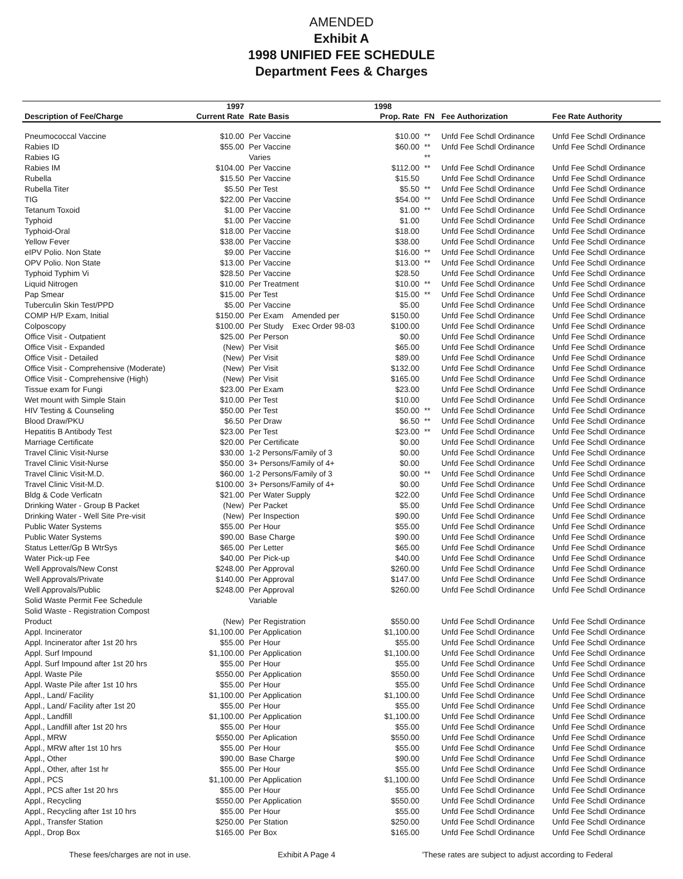AMENDED
Exhibit A
1998 UNIFIED FEE SCHEDULE
Department Fees & Charges
| | 1997 | | 1998 | | | |
| --- | --- | --- | --- | --- | --- | --- |
| Description of Fee/Charge | Current Rate | Rate Basis | Prop. Rate | FN | Fee Authorization | Fee Rate Authority |
| Pneumococcal Vaccine | $10.00 | Per Vaccine | $10.00 | ** | Unfd Fee Schdl Ordinance | Unfd Fee Schdl Ordinance |
| Rabies ID | $55.00 | Per Vaccine | $60.00 | ** | Unfd Fee Schdl Ordinance | Unfd Fee Schdl Ordinance |
| Rabies IG | | Varies | | ** | | |
| Rabies IM | $104.00 | Per Vaccine | $112.00 | ** | Unfd Fee Schdl Ordinance | Unfd Fee Schdl Ordinance |
| Rubella | $15.50 | Per Vaccine | $15.50 | | Unfd Fee Schdl Ordinance | Unfd Fee Schdl Ordinance |
| Rubella Titer | $5.50 | Per Test | $5.50 | ** | Unfd Fee Schdl Ordinance | Unfd Fee Schdl Ordinance |
| TIG | $22.00 | Per Vaccine | $54.00 | ** | Unfd Fee Schdl Ordinance | Unfd Fee Schdl Ordinance |
| Tetanum Toxoid | $1.00 | Per Vaccine | $1.00 | ** | Unfd Fee Schdl Ordinance | Unfd Fee Schdl Ordinance |
| Typhoid | $1.00 | Per Vaccine | $1.00 | | Unfd Fee Schdl Ordinance | Unfd Fee Schdl Ordinance |
| Typhoid-Oral | $18.00 | Per Vaccine | $18.00 | | Unfd Fee Schdl Ordinance | Unfd Fee Schdl Ordinance |
| Yellow Fever | $38.00 | Per Vaccine | $38.00 | | Unfd Fee Schdl Ordinance | Unfd Fee Schdl Ordinance |
| eIPV Polio. Non State | $9.00 | Per Vaccine | $16.00 | ** | Unfd Fee Schdl Ordinance | Unfd Fee Schdl Ordinance |
| OPV Polio. Non State | $13.00 | Per Vaccine | $13.00 | ** | Unfd Fee Schdl Ordinance | Unfd Fee Schdl Ordinance |
| Typhoid Typhim Vi | $28.50 | Per Vaccine | $28.50 | | Unfd Fee Schdl Ordinance | Unfd Fee Schdl Ordinance |
| Liquid Nitrogen | $10.00 | Per Treatment | $10.00 | ** | Unfd Fee Schdl Ordinance | Unfd Fee Schdl Ordinance |
| Pap Smear | $15.00 | Per Test | $15.00 | ** | Unfd Fee Schdl Ordinance | Unfd Fee Schdl Ordinance |
| Tuberculin Skin Test/PPD | $5.00 | Per Vaccine | $5.00 | | Unfd Fee Schdl Ordinance | Unfd Fee Schdl Ordinance |
| COMP H/P Exam, Initial | $150.00 | Per Exam Amended per | $150.00 | | Unfd Fee Schdl Ordinance | Unfd Fee Schdl Ordinance |
| Colposcopy | $100.00 | Per Study Exec Order 98-03 | $100.00 | | Unfd Fee Schdl Ordinance | Unfd Fee Schdl Ordinance |
| Office Visit - Outpatient | $25.00 | Per Person | $0.00 | | Unfd Fee Schdl Ordinance | Unfd Fee Schdl Ordinance |
| Office Visit - Expanded | (New) | Per Visit | $65.00 | | Unfd Fee Schdl Ordinance | Unfd Fee Schdl Ordinance |
| Office Visit - Detailed | (New) | Per Visit | $89.00 | | Unfd Fee Schdl Ordinance | Unfd Fee Schdl Ordinance |
| Office Visit - Comprehensive (Moderate) | (New) | Per Visit | $132.00 | | Unfd Fee Schdl Ordinance | Unfd Fee Schdl Ordinance |
| Office Visit - Comprehensive (High) | (New) | Per Visit | $165.00 | | Unfd Fee Schdl Ordinance | Unfd Fee Schdl Ordinance |
| Tissue exam for Fungi | $23.00 | Per Exam | $23.00 | | Unfd Fee Schdl Ordinance | Unfd Fee Schdl Ordinance |
| Wet mount with Simple Stain | $10.00 | Per Test | $10.00 | | Unfd Fee Schdl Ordinance | Unfd Fee Schdl Ordinance |
| HIV Testing & Counseling | $50.00 | Per Test | $50.00 | ** | Unfd Fee Schdl Ordinance | Unfd Fee Schdl Ordinance |
| Blood Draw/PKU | $6.50 | Per Draw | $6.50 | ** | Unfd Fee Schdl Ordinance | Unfd Fee Schdl Ordinance |
| Hepatitis B Antibody Test | $23.00 | Per Test | $23.00 | ** | Unfd Fee Schdl Ordinance | Unfd Fee Schdl Ordinance |
| Marriage Certificate | $20.00 | Per Certificate | $0.00 | | Unfd Fee Schdl Ordinance | Unfd Fee Schdl Ordinance |
| Travel Clinic Visit-Nurse | $30.00 | 1-2 Persons/Family of 3 | $0.00 | | Unfd Fee Schdl Ordinance | Unfd Fee Schdl Ordinance |
| Travel Clinic Visit-Nurse | $50.00 | 3+ Persons/Family of 4+ | $0.00 | | Unfd Fee Schdl Ordinance | Unfd Fee Schdl Ordinance |
| Travel Clinic Visit-M.D. | $60.00 | 1-2 Persons/Family of 3 | $0.00 | ** | Unfd Fee Schdl Ordinance | Unfd Fee Schdl Ordinance |
| Travel Clinic Visit-M.D. | $100.00 | 3+ Persons/Family of 4+ | $0.00 | | Unfd Fee Schdl Ordinance | Unfd Fee Schdl Ordinance |
| Bldg & Code Verficatn | $21.00 | Per Water Supply | $22.00 | | Unfd Fee Schdl Ordinance | Unfd Fee Schdl Ordinance |
| Drinking Water - Group B Packet | (New) | Per Packet | $5.00 | | Unfd Fee Schdl Ordinance | Unfd Fee Schdl Ordinance |
| Drinking Water - Well Site Pre-visit | (New) | Per Inspection | $90.00 | | Unfd Fee Schdl Ordinance | Unfd Fee Schdl Ordinance |
| Public Water Systems | $55.00 | Per Hour | $55.00 | | Unfd Fee Schdl Ordinance | Unfd Fee Schdl Ordinance |
| Public Water Systems | $90.00 | Base Charge | $90.00 | | Unfd Fee Schdl Ordinance | Unfd Fee Schdl Ordinance |
| Status Letter/Gp B WtrSys | $65.00 | Per Letter | $65.00 | | Unfd Fee Schdl Ordinance | Unfd Fee Schdl Ordinance |
| Water Pick-up Fee | $40.00 | Per Pick-up | $40.00 | | Unfd Fee Schdl Ordinance | Unfd Fee Schdl Ordinance |
| Well Approvals/New Const | $248.00 | Per Approval | $260.00 | | Unfd Fee Schdl Ordinance | Unfd Fee Schdl Ordinance |
| Well Approvals/Private | $140.00 | Per Approval | $147.00 | | Unfd Fee Schdl Ordinance | Unfd Fee Schdl Ordinance |
| Well Approvals/Public | $248.00 | Per Approval | $260.00 | | Unfd Fee Schdl Ordinance | Unfd Fee Schdl Ordinance |
| Solid Waste Permit Fee Schedule | | Variable | | | | |
| Solid Waste - Registration Compost | | | | | | |
| Product | (New) | Per Registration | $550.00 | | Unfd Fee Schdl Ordinance | Unfd Fee Schdl Ordinance |
| Appl. Incinerator | $1,100.00 | Per Application | $1,100.00 | | Unfd Fee Schdl Ordinance | Unfd Fee Schdl Ordinance |
| Appl. Incinerator after 1st 20 hrs | $55.00 | Per Hour | $55.00 | | Unfd Fee Schdl Ordinance | Unfd Fee Schdl Ordinance |
| Appl. Surf Impound | $1,100.00 | Per Application | $1,100.00 | | Unfd Fee Schdl Ordinance | Unfd Fee Schdl Ordinance |
| Appl. Surf Impound after 1st 20 hrs | $55.00 | Per Hour | $55.00 | | Unfd Fee Schdl Ordinance | Unfd Fee Schdl Ordinance |
| Appl. Waste Pile | $550.00 | Per Application | $550.00 | | Unfd Fee Schdl Ordinance | Unfd Fee Schdl Ordinance |
| Appl. Waste Pile after 1st 10 hrs | $55.00 | Per Hour | $55.00 | | Unfd Fee Schdl Ordinance | Unfd Fee Schdl Ordinance |
| Appl., Land/ Facility | $1,100.00 | Per Application | $1,100.00 | | Unfd Fee Schdl Ordinance | Unfd Fee Schdl Ordinance |
| Appl., Land/ Facility after 1st 20 | $55.00 | Per Hour | $55.00 | | Unfd Fee Schdl Ordinance | Unfd Fee Schdl Ordinance |
| Appl., Landfill | $1,100.00 | Per Application | $1,100.00 | | Unfd Fee Schdl Ordinance | Unfd Fee Schdl Ordinance |
| Appl., Landfill after 1st 20 hrs | $55.00 | Per Hour | $55.00 | | Unfd Fee Schdl Ordinance | Unfd Fee Schdl Ordinance |
| Appl., MRW | $550.00 | Per Aplication | $550.00 | | Unfd Fee Schdl Ordinance | Unfd Fee Schdl Ordinance |
| Appl., MRW after 1st 10 hrs | $55.00 | Per Hour | $55.00 | | Unfd Fee Schdl Ordinance | Unfd Fee Schdl Ordinance |
| Appl., Other | $90.00 | Base Charge | $90.00 | | Unfd Fee Schdl Ordinance | Unfd Fee Schdl Ordinance |
| Appl., Other, after 1st hr | $55.00 | Per Hour | $55.00 | | Unfd Fee Schdl Ordinance | Unfd Fee Schdl Ordinance |
| Appl., PCS | $1,100.00 | Per Application | $1,100.00 | | Unfd Fee Schdl Ordinance | Unfd Fee Schdl Ordinance |
| Appl., PCS after 1st 20 hrs | $55.00 | Per Hour | $55.00 | | Unfd Fee Schdl Ordinance | Unfd Fee Schdl Ordinance |
| Appl., Recycling | $550.00 | Per Application | $550.00 | | Unfd Fee Schdl Ordinance | Unfd Fee Schdl Ordinance |
| Appl., Recycling after 1st 10 hrs | $55.00 | Per Hour | $55.00 | | Unfd Fee Schdl Ordinance | Unfd Fee Schdl Ordinance |
| Appl., Transfer Station | $250.00 | Per Station | $250.00 | | Unfd Fee Schdl Ordinance | Unfd Fee Schdl Ordinance |
| Appl., Drop Box | $165.00 | Per Box | $165.00 | | Unfd Fee Schdl Ordinance | Unfd Fee Schdl Ordinance |
These fees/charges are not in use. Exhibit A Page 4 'These rates are subject to adjust according to Federal